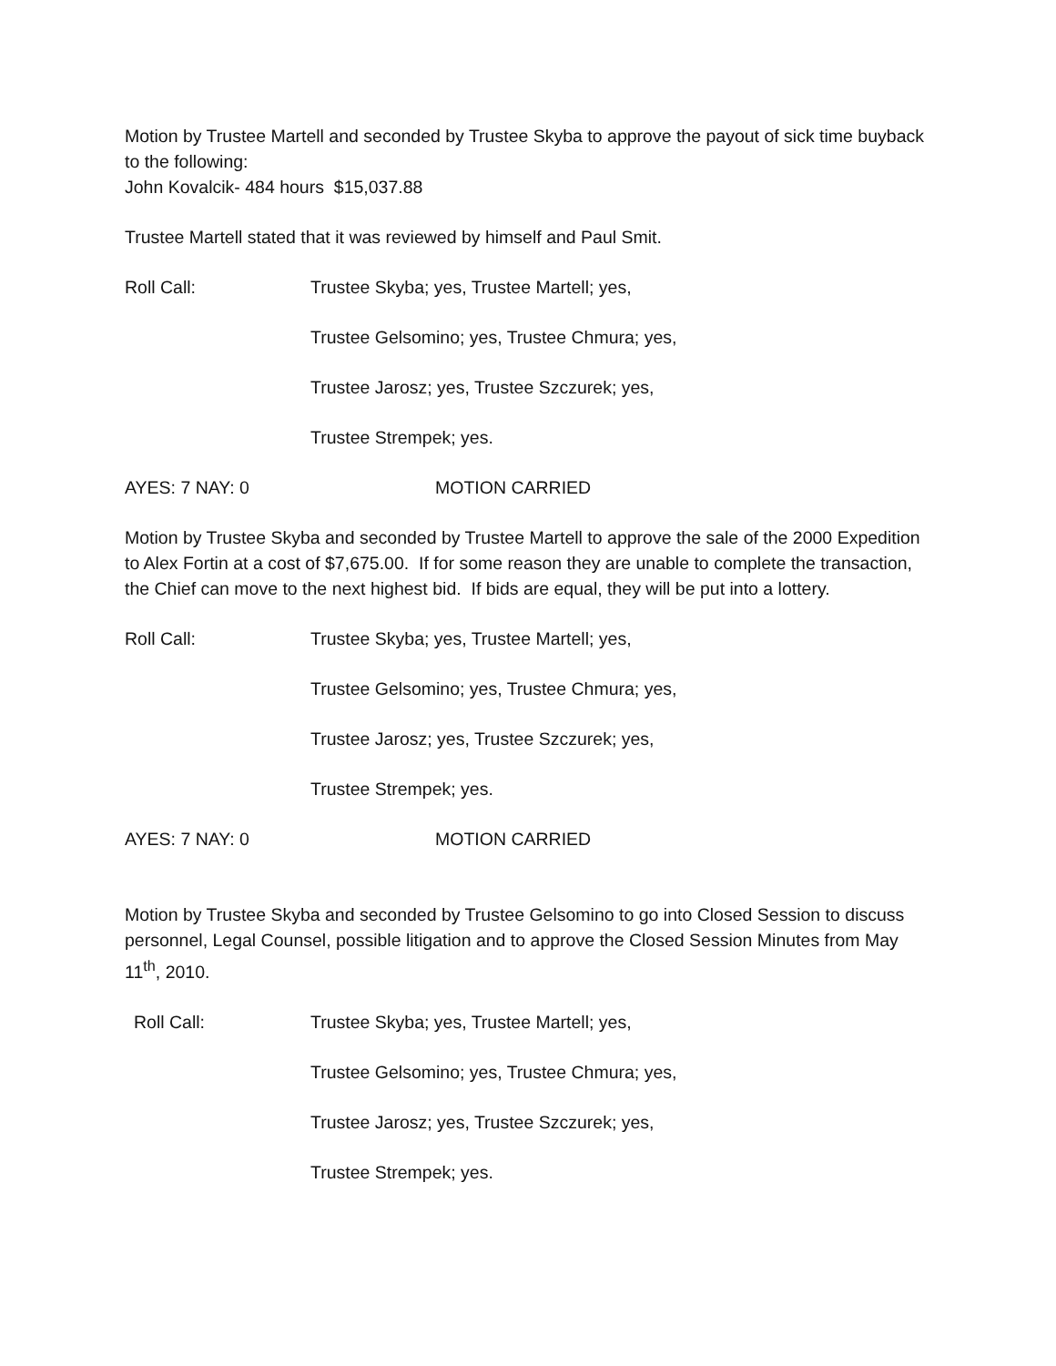Motion by Trustee Martell and seconded by Trustee Skyba to approve the payout of sick time buyback to the following:
John Kovalcik- 484 hours $15,037.88
Trustee Martell stated that it was reviewed by himself and Paul Smit.
Roll Call: Trustee Skyba; yes, Trustee Martell; yes,
Trustee Gelsomino; yes, Trustee Chmura; yes,
Trustee Jarosz; yes, Trustee Szczurek; yes,
Trustee Strempek; yes.
AYES: 7 NAY: 0 MOTION CARRIED
Motion by Trustee Skyba and seconded by Trustee Martell to approve the sale of the 2000 Expedition to Alex Fortin at a cost of $7,675.00. If for some reason they are unable to complete the transaction, the Chief can move to the next highest bid. If bids are equal, they will be put into a lottery.
Roll Call: Trustee Skyba; yes, Trustee Martell; yes,
Trustee Gelsomino; yes, Trustee Chmura; yes,
Trustee Jarosz; yes, Trustee Szczurek; yes,
Trustee Strempek; yes.
AYES: 7 NAY: 0 MOTION CARRIED
Motion by Trustee Skyba and seconded by Trustee Gelsomino to go into Closed Session to discuss personnel, Legal Counsel, possible litigation and to approve the Closed Session Minutes from May 11<sup>th</sup>, 2010.
Roll Call: Trustee Skyba; yes, Trustee Martell; yes,
Trustee Gelsomino; yes, Trustee Chmura; yes,
Trustee Jarosz; yes, Trustee Szczurek; yes,
Trustee Strempek; yes.